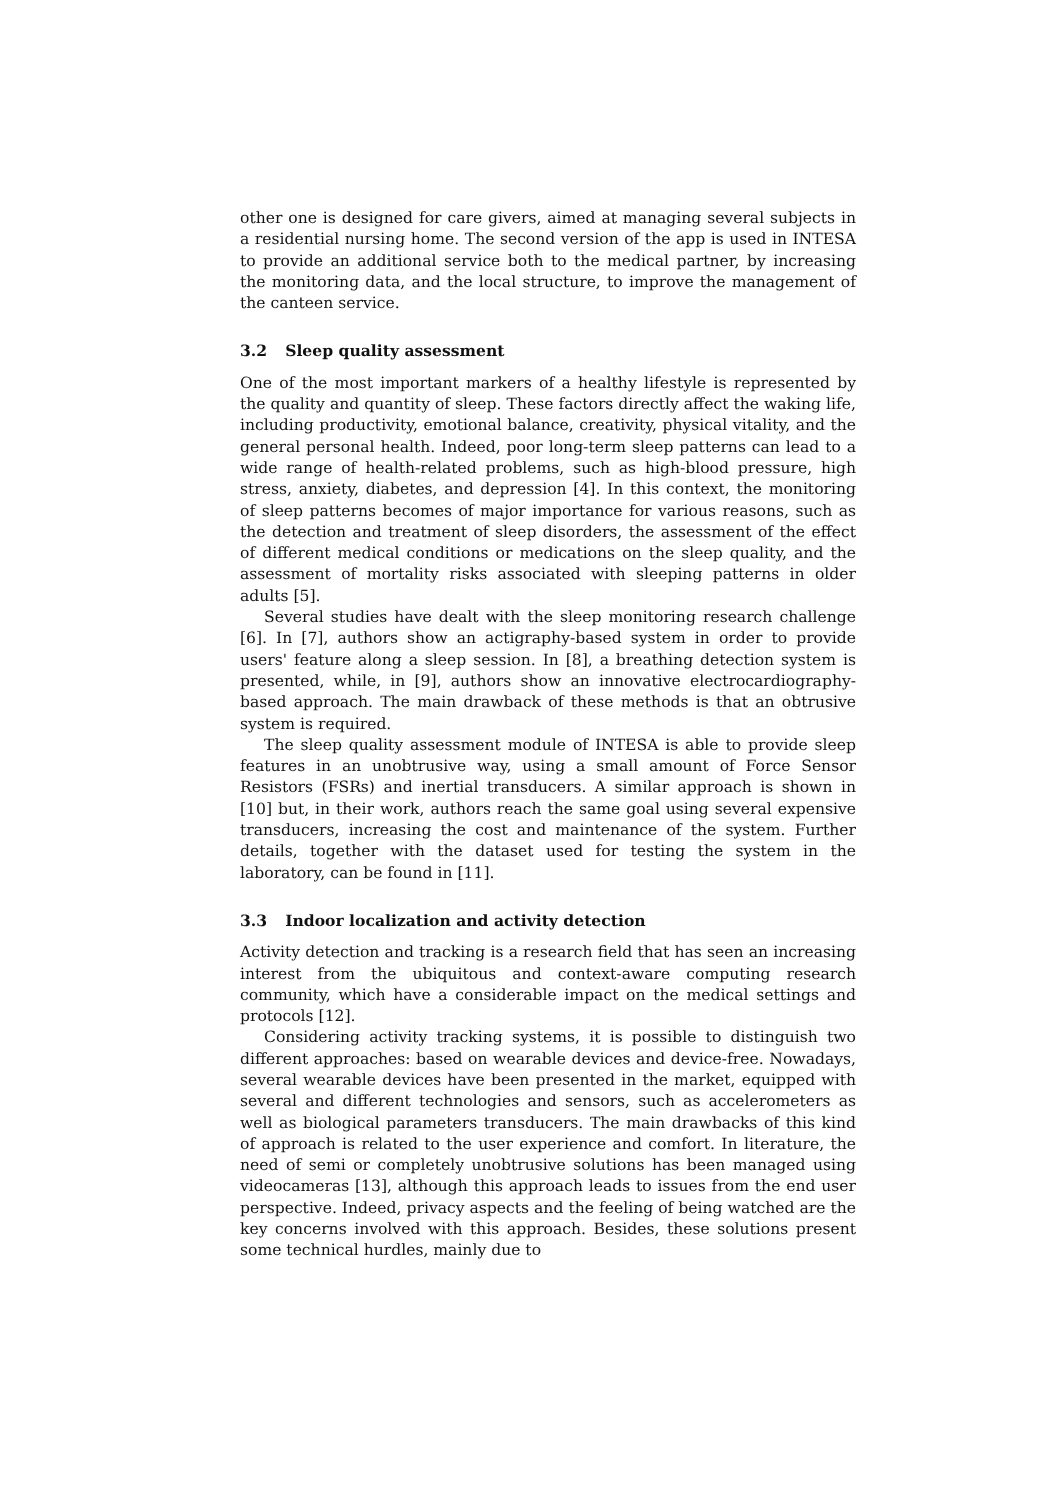other one is designed for care givers, aimed at managing several subjects in a residential nursing home. The second version of the app is used in INTESA to provide an additional service both to the medical partner, by increasing the monitoring data, and the local structure, to improve the management of the canteen service.
3.2 Sleep quality assessment
One of the most important markers of a healthy lifestyle is represented by the quality and quantity of sleep. These factors directly affect the waking life, including productivity, emotional balance, creativity, physical vitality, and the general personal health. Indeed, poor long-term sleep patterns can lead to a wide range of health-related problems, such as high-blood pressure, high stress, anxiety, diabetes, and depression [4]. In this context, the monitoring of sleep patterns becomes of major importance for various reasons, such as the detection and treatment of sleep disorders, the assessment of the effect of different medical conditions or medications on the sleep quality, and the assessment of mortality risks associated with sleeping patterns in older adults [5].
Several studies have dealt with the sleep monitoring research challenge [6]. In [7], authors show an actigraphy-based system in order to provide users' feature along a sleep session. In [8], a breathing detection system is presented, while, in [9], authors show an innovative electrocardiography-based approach. The main drawback of these methods is that an obtrusive system is required.
The sleep quality assessment module of INTESA is able to provide sleep features in an unobtrusive way, using a small amount of Force Sensor Resistors (FSRs) and inertial transducers. A similar approach is shown in [10] but, in their work, authors reach the same goal using several expensive transducers, increasing the cost and maintenance of the system. Further details, together with the dataset used for testing the system in the laboratory, can be found in [11].
3.3 Indoor localization and activity detection
Activity detection and tracking is a research field that has seen an increasing interest from the ubiquitous and context-aware computing research community, which have a considerable impact on the medical settings and protocols [12].
Considering activity tracking systems, it is possible to distinguish two different approaches: based on wearable devices and device-free. Nowadays, several wearable devices have been presented in the market, equipped with several and different technologies and sensors, such as accelerometers as well as biological parameters transducers. The main drawbacks of this kind of approach is related to the user experience and comfort. In literature, the need of semi or completely unobtrusive solutions has been managed using videocameras [13], although this approach leads to issues from the end user perspective. Indeed, privacy aspects and the feeling of being watched are the key concerns involved with this approach. Besides, these solutions present some technical hurdles, mainly due to